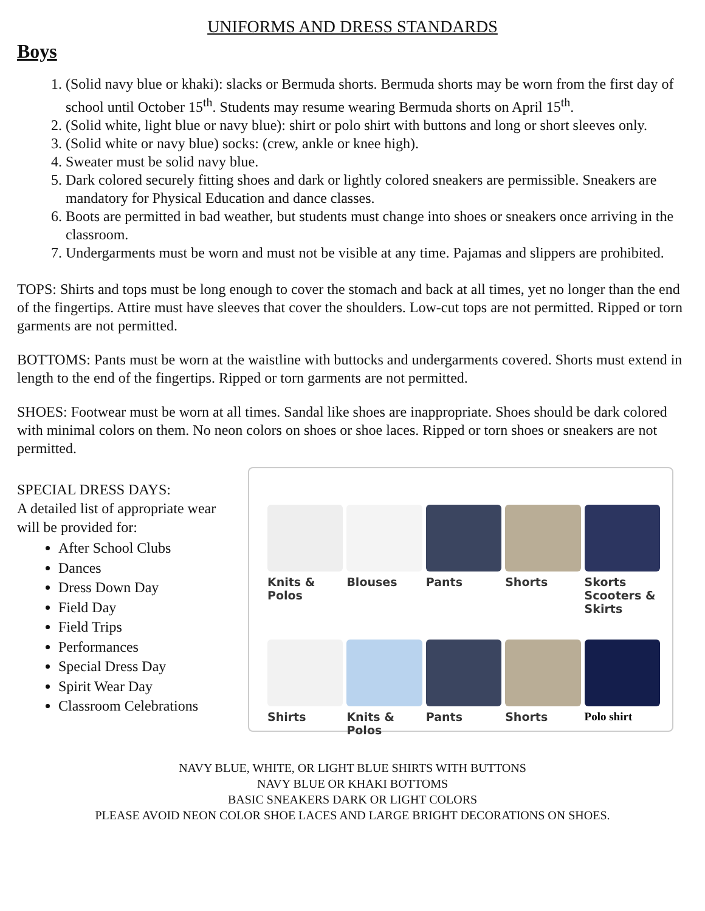UNIFORMS AND DRESS STANDARDS
Boys
1. (Solid navy blue or khaki): slacks or Bermuda shorts. Bermuda shorts may be worn from the first day of school until October 15<sup>th</sup>. Students may resume wearing Bermuda shorts on April 15<sup>th</sup>.
2. (Solid white, light blue or navy blue): shirt or polo shirt with buttons and long or short sleeves only.
3. (Solid white or navy blue) socks: (crew, ankle or knee high).
4. Sweater must be solid navy blue.
5. Dark colored securely fitting shoes and dark or lightly colored sneakers are permissible. Sneakers are mandatory for Physical Education and dance classes.
6. Boots are permitted in bad weather, but students must change into shoes or sneakers once arriving in the classroom.
7. Undergarments must be worn and must not be visible at any time. Pajamas and slippers are prohibited.
TOPS: Shirts and tops must be long enough to cover the stomach and back at all times, yet no longer than the end of the fingertips. Attire must have sleeves that cover the shoulders. Low-cut tops are not permitted. Ripped or torn garments are not permitted.
BOTTOMS: Pants must be worn at the waistline with buttocks and undergarments covered. Shorts must extend in length to the end of the fingertips. Ripped or torn garments are not permitted.
SHOES: Footwear must be worn at all times. Sandal like shoes are inappropriate. Shoes should be dark colored with minimal colors on them. No neon colors on shoes or shoe laces. Ripped or torn shoes or sneakers are not permitted.
SPECIAL DRESS DAYS:
A detailed list of appropriate wear will be provided for:
After School Clubs
Dances
Dress Down Day
Field Day
Field Trips
Performances
Special Dress Day
Spirit Wear Day
Classroom Celebrations
Knits & Polos
Blouses
Pants
Shorts
Skorts Scooters & Skirts
Shirts
Knits & Polos
Pants
Shorts
Polo shirt
NAVY BLUE, WHITE, OR LIGHT BLUE SHIRTS WITH BUTTONS
NAVY BLUE OR KHAKI BOTTOMS
BASIC SNEAKERS DARK OR LIGHT COLORS
PLEASE AVOID NEON COLOR SHOE LACES AND LARGE BRIGHT DECORATIONS ON SHOES.